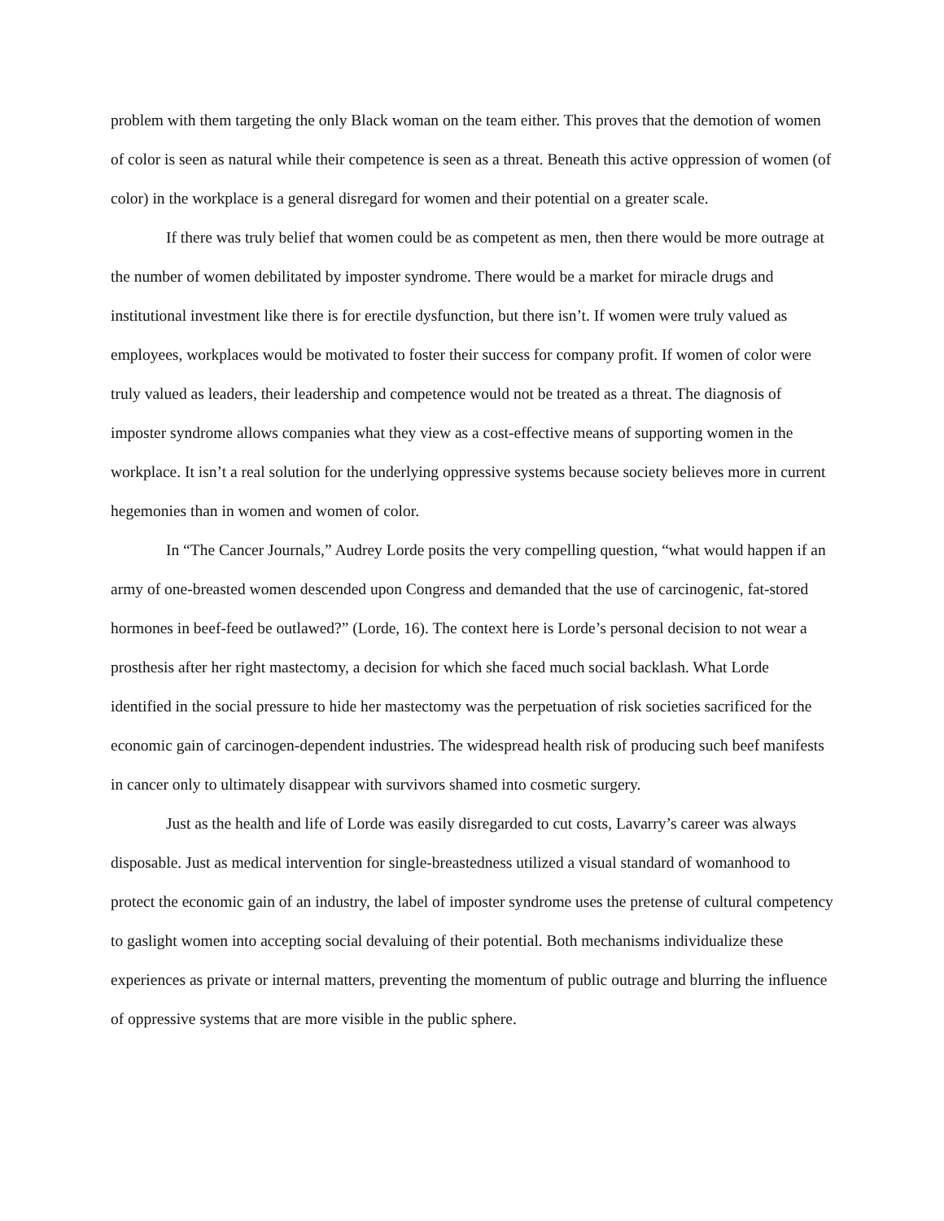problem with them targeting the only Black woman on the team either. This proves that the demotion of women of color is seen as natural while their competence is seen as a threat. Beneath this active oppression of women (of color) in the workplace is a general disregard for women and their potential on a greater scale.
If there was truly belief that women could be as competent as men, then there would be more outrage at the number of women debilitated by imposter syndrome. There would be a market for miracle drugs and institutional investment like there is for erectile dysfunction, but there isn’t. If women were truly valued as employees, workplaces would be motivated to foster their success for company profit. If women of color were truly valued as leaders, their leadership and competence would not be treated as a threat. The diagnosis of imposter syndrome allows companies what they view as a cost-effective means of supporting women in the workplace. It isn’t a real solution for the underlying oppressive systems because society believes more in current hegemonies than in women and women of color.
In “The Cancer Journals,” Audrey Lorde posits the very compelling question, “what would happen if an army of one-breasted women descended upon Congress and demanded that the use of carcinogenic, fat-stored hormones in beef-feed be outlawed?” (Lorde, 16). The context here is Lorde’s personal decision to not wear a prosthesis after her right mastectomy, a decision for which she faced much social backlash. What Lorde identified in the social pressure to hide her mastectomy was the perpetuation of risk societies sacrificed for the economic gain of carcinogen-dependent industries. The widespread health risk of producing such beef manifests in cancer only to ultimately disappear with survivors shamed into cosmetic surgery.
Just as the health and life of Lorde was easily disregarded to cut costs, Lavarry’s career was always disposable. Just as medical intervention for single-breastedness utilized a visual standard of womanhood to protect the economic gain of an industry, the label of imposter syndrome uses the pretense of cultural competency to gaslight women into accepting social devaluing of their potential. Both mechanisms individualize these experiences as private or internal matters, preventing the momentum of public outrage and blurring the influence of oppressive systems that are more visible in the public sphere.